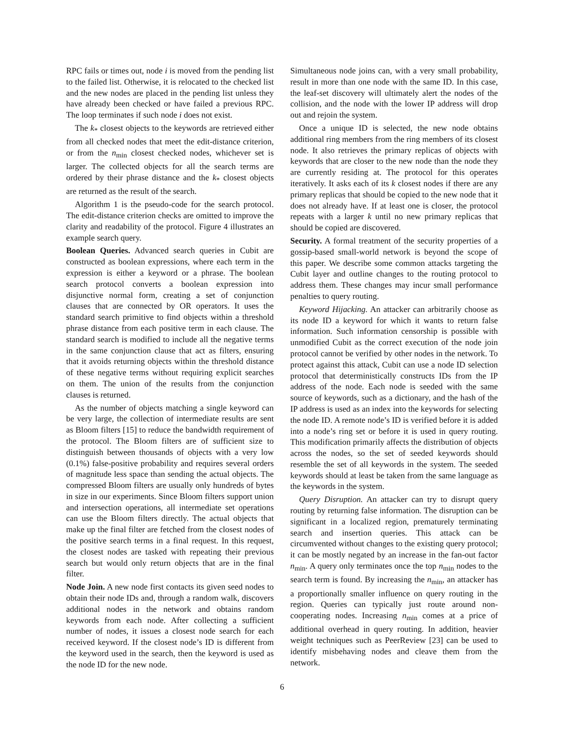RPC fails or times out, node i is moved from the pending list to the failed list. Otherwise, it is relocated to the checked list and the new nodes are placed in the pending list unless they have already been checked or have failed a previous RPC. The loop terminates if such node i does not exist.
The k<sub>*</sub> closest objects to the keywords are retrieved either from all checked nodes that meet the edit-distance criterion, or from the n<sub>min</sub> closest checked nodes, whichever set is larger. The collected objects for all the search terms are ordered by their phrase distance and the k<sub>*</sub> closest objects are returned as the result of the search.
Algorithm 1 is the pseudo-code for the search protocol. The edit-distance criterion checks are omitted to improve the clarity and readability of the protocol. Figure 4 illustrates an example search query.
Boolean Queries. Advanced search queries in Cubit are constructed as boolean expressions, where each term in the expression is either a keyword or a phrase. The boolean search protocol converts a boolean expression into disjunctive normal form, creating a set of conjunction clauses that are connected by OR operators. It uses the standard search primitive to find objects within a threshold phrase distance from each positive term in each clause. The standard search is modified to include all the negative terms in the same conjunction clause that act as filters, ensuring that it avoids returning objects within the threshold distance of these negative terms without requiring explicit searches on them. The union of the results from the conjunction clauses is returned.
As the number of objects matching a single keyword can be very large, the collection of intermediate results are sent as Bloom filters [15] to reduce the bandwidth requirement of the protocol. The Bloom filters are of sufficient size to distinguish between thousands of objects with a very low (0.1%) false-positive probability and requires several orders of magnitude less space than sending the actual objects. The compressed Bloom filters are usually only hundreds of bytes in size in our experiments. Since Bloom filters support union and intersection operations, all intermediate set operations can use the Bloom filters directly. The actual objects that make up the final filter are fetched from the closest nodes of the positive search terms in a final request. In this request, the closest nodes are tasked with repeating their previous search but would only return objects that are in the final filter.
Node Join. A new node first contacts its given seed nodes to obtain their node IDs and, through a random walk, discovers additional nodes in the network and obtains random keywords from each node. After collecting a sufficient number of nodes, it issues a closest node search for each received keyword. If the closest node’s ID is different from the keyword used in the search, then the keyword is used as the node ID for the new node.
Simultaneous node joins can, with a very small probability, result in more than one node with the same ID. In this case, the leaf-set discovery will ultimately alert the nodes of the collision, and the node with the lower IP address will drop out and rejoin the system.
Once a unique ID is selected, the new node obtains additional ring members from the ring members of its closest node. It also retrieves the primary replicas of objects with keywords that are closer to the new node than the node they are currently residing at. The protocol for this operates iteratively. It asks each of its k closest nodes if there are any primary replicas that should be copied to the new node that it does not already have. If at least one is closer, the protocol repeats with a larger k until no new primary replicas that should be copied are discovered.
Security. A formal treatment of the security properties of a gossip-based small-world network is beyond the scope of this paper. We describe some common attacks targeting the Cubit layer and outline changes to the routing protocol to address them. These changes may incur small performance penalties to query routing.
Keyword Hijacking. An attacker can arbitrarily choose as its node ID a keyword for which it wants to return false information. Such information censorship is possible with unmodified Cubit as the correct execution of the node join protocol cannot be verified by other nodes in the network. To protect against this attack, Cubit can use a node ID selection protocol that deterministically constructs IDs from the IP address of the node. Each node is seeded with the same source of keywords, such as a dictionary, and the hash of the IP address is used as an index into the keywords for selecting the node ID. A remote node’s ID is verified before it is added into a node’s ring set or before it is used in query routing. This modification primarily affects the distribution of objects across the nodes, so the set of seeded keywords should resemble the set of all keywords in the system. The seeded keywords should at least be taken from the same language as the keywords in the system.
Query Disruption. An attacker can try to disrupt query routing by returning false information. The disruption can be significant in a localized region, prematurely terminating search and insertion queries. This attack can be circumvented without changes to the existing query protocol; it can be mostly negated by an increase in the fan-out factor n<sub>min</sub>. A query only terminates once the top n<sub>min</sub> nodes to the search term is found. By increasing the n<sub>min</sub>, an attacker has a proportionally smaller influence on query routing in the region. Queries can typically just route around non-cooperating nodes. Increasing n<sub>min</sub> comes at a price of additional overhead in query routing. In addition, heavier weight techniques such as PeerReview [23] can be used to identify misbehaving nodes and cleave them from the network.
6